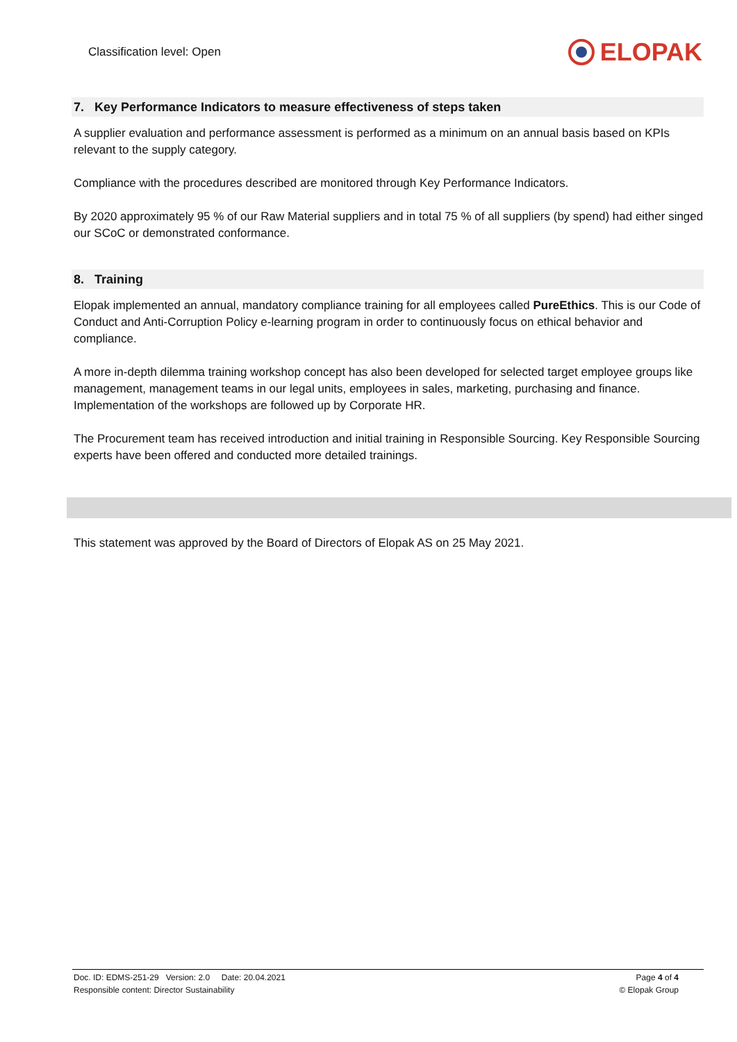Classification level: Open
ELOPAK
7. Key Performance Indicators to measure effectiveness of steps taken
A supplier evaluation and performance assessment is performed as a minimum on an annual basis based on KPIs relevant to the supply category.
Compliance with the procedures described are monitored through Key Performance Indicators.
By 2020 approximately 95 % of our Raw Material suppliers and in total 75 % of all suppliers (by spend) had either singed our SCoC or demonstrated conformance.
8. Training
Elopak implemented an annual, mandatory compliance training for all employees called PureEthics. This is our Code of Conduct and Anti-Corruption Policy e-learning program in order to continuously focus on ethical behavior and compliance.
A more in-depth dilemma training workshop concept has also been developed for selected target employee groups like management, management teams in our legal units, employees in sales, marketing, purchasing and finance. Implementation of the workshops are followed up by Corporate HR.
The Procurement team has received introduction and initial training in Responsible Sourcing. Key Responsible Sourcing experts have been offered and conducted more detailed trainings.
This statement was approved by the Board of Directors of Elopak AS on 25 May 2021.
Doc. ID: EDMS-251-29 Version: 2.0 Date: 20.04.2021
Responsible content: Director Sustainability
Page 4 of 4
© Elopak Group